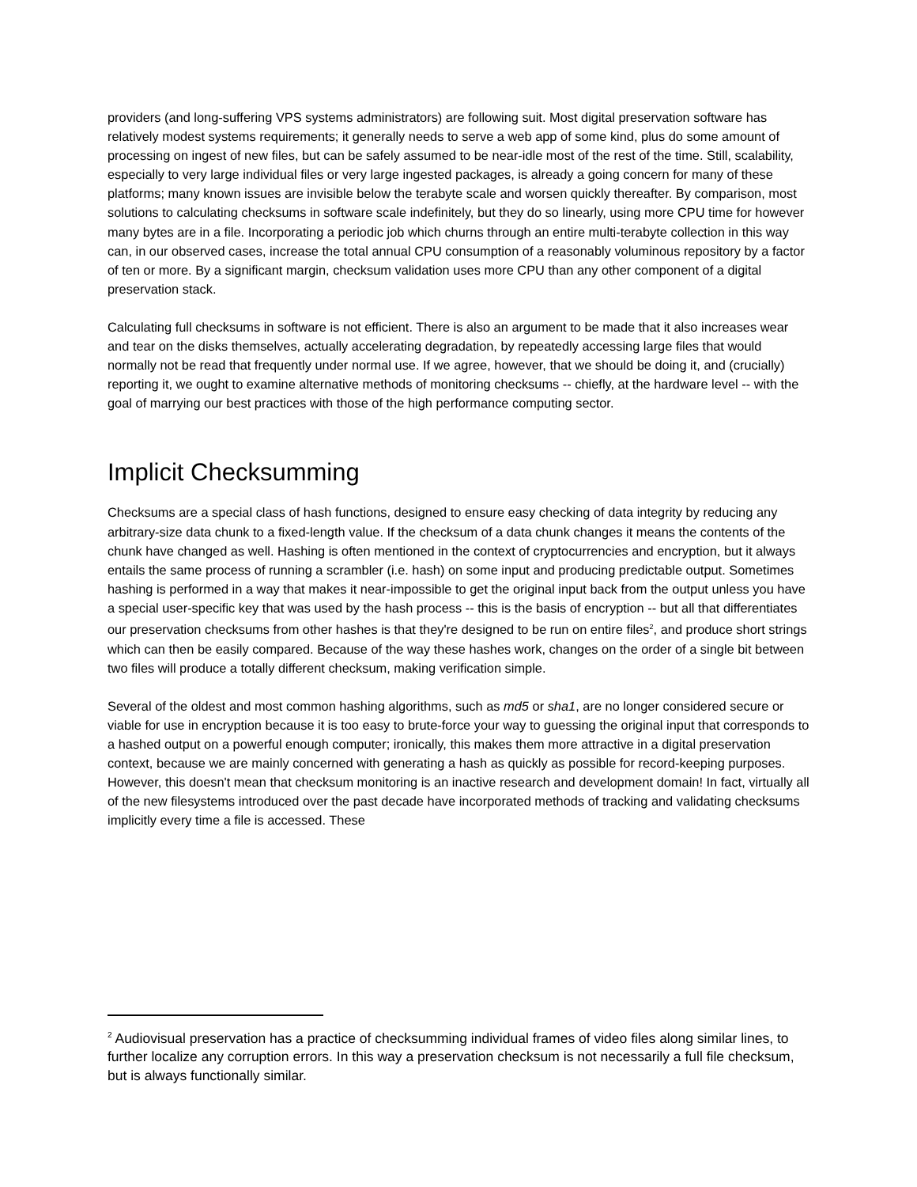providers (and long-suffering VPS systems administrators) are following suit. Most digital preservation software has relatively modest systems requirements; it generally needs to serve a web app of some kind, plus do some amount of processing on ingest of new files, but can be safely assumed to be near-idle most of the rest of the time. Still, scalability, especially to very large individual files or very large ingested packages, is already a going concern for many of these platforms; many known issues are invisible below the terabyte scale and worsen quickly thereafter. By comparison, most solutions to calculating checksums in software scale indefinitely, but they do so linearly, using more CPU time for however many bytes are in a file. Incorporating a periodic job which churns through an entire multi-terabyte collection in this way can, in our observed cases, increase the total annual CPU consumption of a reasonably voluminous repository by a factor of ten or more. By a significant margin, checksum validation uses more CPU than any other component of a digital preservation stack.
Calculating full checksums in software is not efficient. There is also an argument to be made that it also increases wear and tear on the disks themselves, actually accelerating degradation, by repeatedly accessing large files that would normally not be read that frequently under normal use. If we agree, however, that we should be doing it, and (crucially) reporting it, we ought to examine alternative methods of monitoring checksums -- chiefly, at the hardware level -- with the goal of marrying our best practices with those of the high performance computing sector.
Implicit Checksumming
Checksums are a special class of hash functions, designed to ensure easy checking of data integrity by reducing any arbitrary-size data chunk to a fixed-length value. If the checksum of a data chunk changes it means the contents of the chunk have changed as well. Hashing is often mentioned in the context of cryptocurrencies and encryption, but it always entails the same process of running a scrambler (i.e. hash) on some input and producing predictable output. Sometimes hashing is performed in a way that makes it near-impossible to get the original input back from the output unless you have a special user-specific key that was used by the hash process -- this is the basis of encryption -- but all that differentiates our preservation checksums from other hashes is that they're designed to be run on entire files<sup>2</sup>, and produce short strings which can then be easily compared. Because of the way these hashes work, changes on the order of a single bit between two files will produce a totally different checksum, making verification simple.
Several of the oldest and most common hashing algorithms, such as md5 or sha1, are no longer considered secure or viable for use in encryption because it is too easy to brute-force your way to guessing the original input that corresponds to a hashed output on a powerful enough computer; ironically, this makes them more attractive in a digital preservation context, because we are mainly concerned with generating a hash as quickly as possible for record-keeping purposes. However, this doesn't mean that checksum monitoring is an inactive research and development domain! In fact, virtually all of the new filesystems introduced over the past decade have incorporated methods of tracking and validating checksums implicitly every time a file is accessed. These
<sup>2</sup> Audiovisual preservation has a practice of checksumming individual frames of video files along similar lines, to further localize any corruption errors. In this way a preservation checksum is not necessarily a full file checksum, but is always functionally similar.